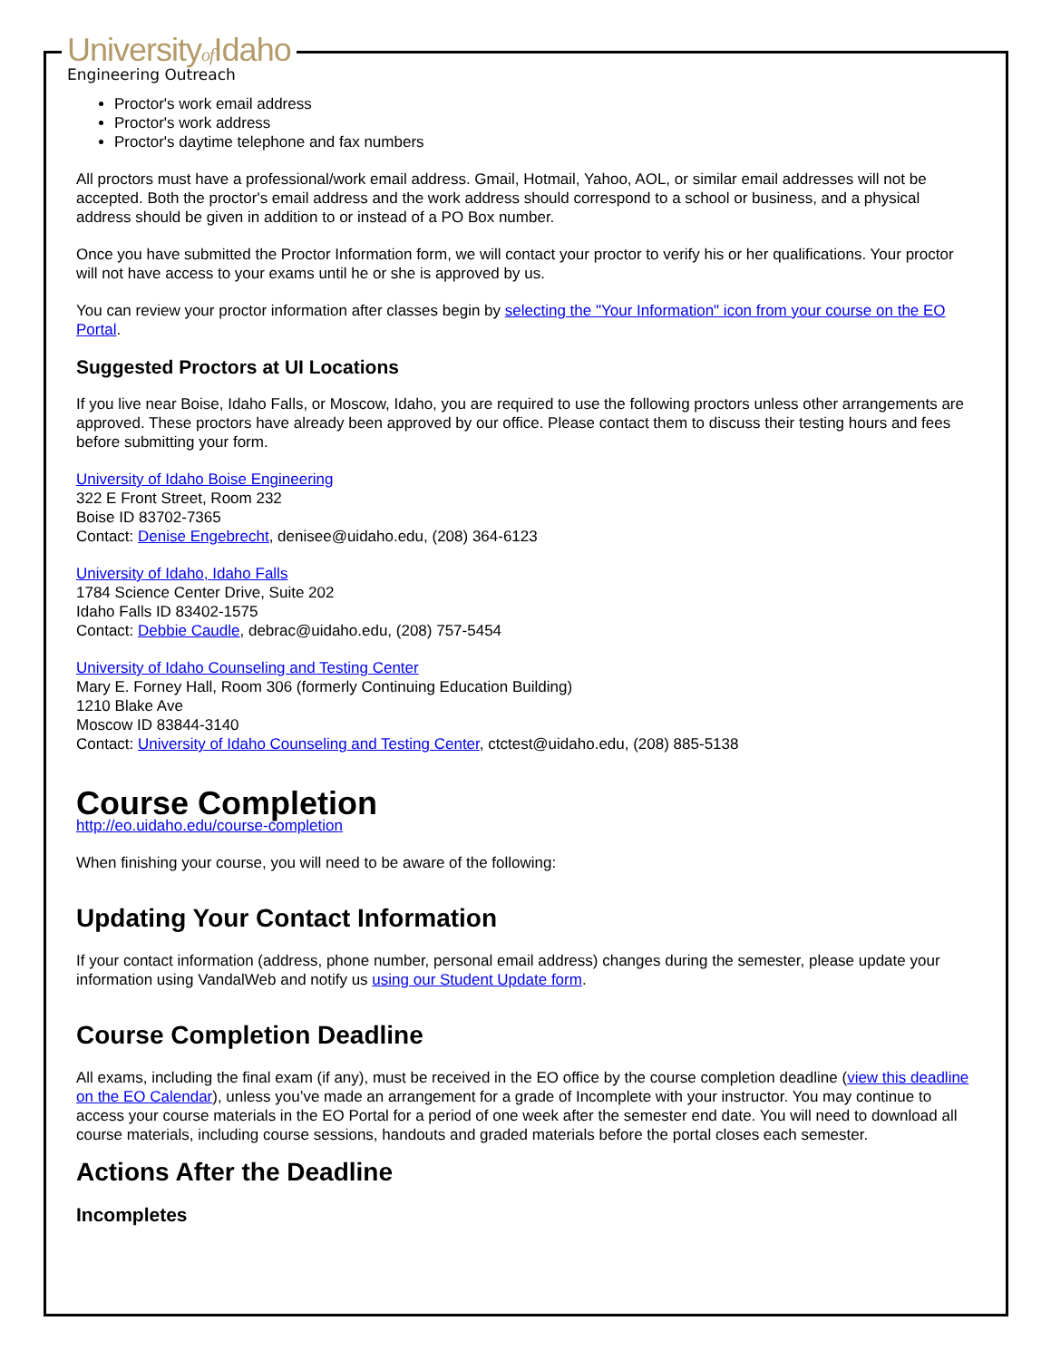Universityof Idaho
Engineering Outreach
Proctor's work email address
Proctor's work address
Proctor's daytime telephone and fax numbers
All proctors must have a professional/work email address. Gmail, Hotmail, Yahoo, AOL, or similar email addresses will not be accepted. Both the proctor's email address and the work address should correspond to a school or business, and a physical address should be given in addition to or instead of a PO Box number.
Once you have submitted the Proctor Information form, we will contact your proctor to verify his or her qualifications. Your proctor will not have access to your exams until he or she is approved by us.
You can review your proctor information after classes begin by selecting the "Your Information" icon from your course on the EO Portal.
Suggested Proctors at UI Locations
If you live near Boise, Idaho Falls, or Moscow, Idaho, you are required to use the following proctors unless other arrangements are approved. These proctors have already been approved by our office. Please contact them to discuss their testing hours and fees before submitting your form.
University of Idaho Boise Engineering
322 E Front Street, Room 232
Boise ID 83702-7365
Contact: Denise Engebrecht, denisee@uidaho.edu, (208) 364-6123
University of Idaho, Idaho Falls
1784 Science Center Drive, Suite 202
Idaho Falls ID 83402-1575
Contact: Debbie Caudle, debrac@uidaho.edu, (208) 757-5454
University of Idaho Counseling and Testing Center
Mary E. Forney Hall, Room 306 (formerly Continuing Education Building)
1210 Blake Ave
Moscow ID 83844-3140
Contact: University of Idaho Counseling and Testing Center, ctctest@uidaho.edu, (208) 885-5138
Course Completion
http://eo.uidaho.edu/course-completion
When finishing your course, you will need to be aware of the following:
Updating Your Contact Information
If your contact information (address, phone number, personal email address) changes during the semester, please update your information using VandalWeb and notify us using our Student Update form.
Course Completion Deadline
All exams, including the final exam (if any), must be received in the EO office by the course completion deadline (view this deadline on the EO Calendar), unless you’ve made an arrangement for a grade of Incomplete with your instructor. You may continue to access your course materials in the EO Portal for a period of one week after the semester end date. You will need to download all course materials, including course sessions, handouts and graded materials before the portal closes each semester.
Actions After the Deadline
Incompletes